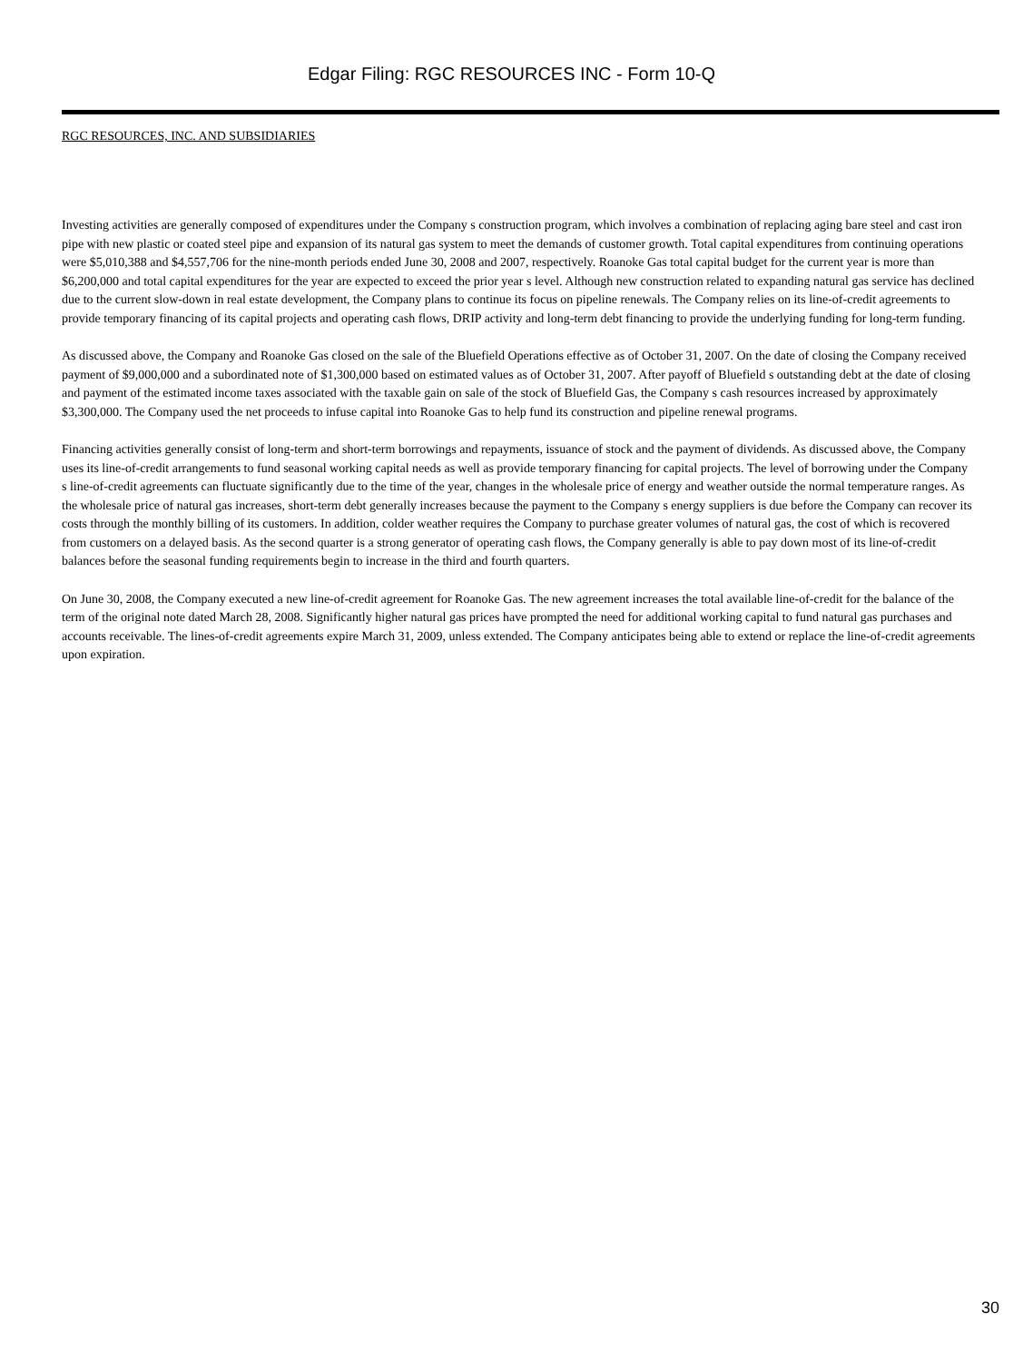Edgar Filing: RGC RESOURCES INC - Form 10-Q
RGC RESOURCES, INC. AND SUBSIDIARIES
Investing activities are generally composed of expenditures under the Company s construction program, which involves a combination of replacing aging bare steel and cast iron pipe with new plastic or coated steel pipe and expansion of its natural gas system to meet the demands of customer growth. Total capital expenditures from continuing operations were $5,010,388 and $4,557,706 for the nine-month periods ended June 30, 2008 and 2007, respectively. Roanoke Gas total capital budget for the current year is more than $6,200,000 and total capital expenditures for the year are expected to exceed the prior year s level. Although new construction related to expanding natural gas service has declined due to the current slow-down in real estate development, the Company plans to continue its focus on pipeline renewals. The Company relies on its line-of-credit agreements to provide temporary financing of its capital projects and operating cash flows, DRIP activity and long-term debt financing to provide the underlying funding for long-term funding.
As discussed above, the Company and Roanoke Gas closed on the sale of the Bluefield Operations effective as of October 31, 2007. On the date of closing the Company received payment of $9,000,000 and a subordinated note of $1,300,000 based on estimated values as of October 31, 2007. After payoff of Bluefield s outstanding debt at the date of closing and payment of the estimated income taxes associated with the taxable gain on sale of the stock of Bluefield Gas, the Company s cash resources increased by approximately $3,300,000. The Company used the net proceeds to infuse capital into Roanoke Gas to help fund its construction and pipeline renewal programs.
Financing activities generally consist of long-term and short-term borrowings and repayments, issuance of stock and the payment of dividends. As discussed above, the Company uses its line-of-credit arrangements to fund seasonal working capital needs as well as provide temporary financing for capital projects. The level of borrowing under the Company s line-of-credit agreements can fluctuate significantly due to the time of the year, changes in the wholesale price of energy and weather outside the normal temperature ranges. As the wholesale price of natural gas increases, short-term debt generally increases because the payment to the Company s energy suppliers is due before the Company can recover its costs through the monthly billing of its customers. In addition, colder weather requires the Company to purchase greater volumes of natural gas, the cost of which is recovered from customers on a delayed basis. As the second quarter is a strong generator of operating cash flows, the Company generally is able to pay down most of its line-of-credit balances before the seasonal funding requirements begin to increase in the third and fourth quarters.
On June 30, 2008, the Company executed a new line-of-credit agreement for Roanoke Gas. The new agreement increases the total available line-of-credit for the balance of the term of the original note dated March 28, 2008. Significantly higher natural gas prices have prompted the need for additional working capital to fund natural gas purchases and accounts receivable. The lines-of-credit agreements expire March 31, 2009, unless extended. The Company anticipates being able to extend or replace the line-of-credit agreements upon expiration.
30